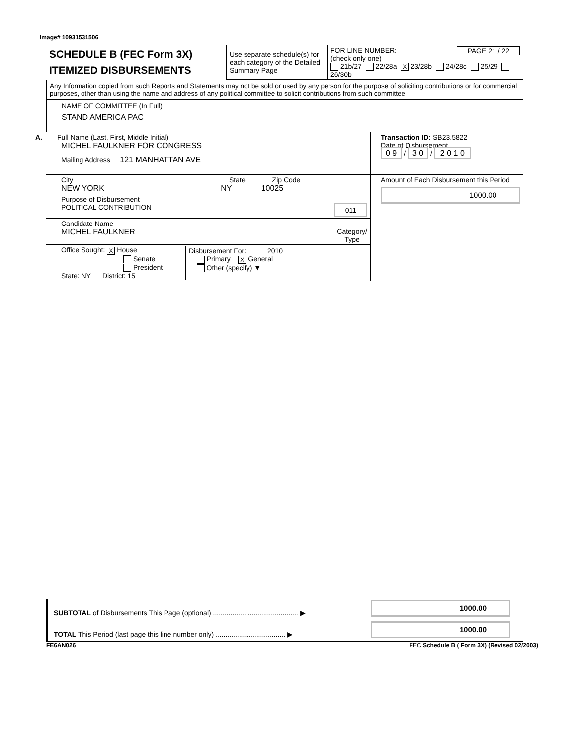Image# 10931531506
| SCHEDULE B (FEC Form 3X) ITEMIZED DISBURSEMENTS | Use separate schedule(s) for each category of the Detailed Summary Page | FOR LINE NUMBER: PAGE 21 / 22 (check only one) 21b/27 22/28a X 23/28b 24/28c 25/29 26/30b |
Any Information copied from such Reports and Statements may not be sold or used by any person for the purpose of soliciting contributions or for commercial purposes, other than using the name and address of any political committee to solicit contributions from such committee
NAME OF COMMITTEE (In Full)
STAND AMERICA PAC
| A. Full Name (Last, First, Middle Initial) MICHEL FAULKNER FOR CONGRESS | Transaction ID: SB23.5822 Date of Disbursement 0 9 / 3 0 / 2 0 1 0 |
| Mailing Address 121 MANHATTAN AVE | |
| City State Zip Code NEW YORK NY 10025 | Amount of Each Disbursement this Period 1000.00 |
| Purpose of Disbursement POLITICAL CONTRIBUTION 011 | |
| Candidate Name MICHEL FAULKNER Category/ Type | |
| / Office Sought: X House Senate President State: NY District: 15 / Disbursement For: 2010 Primary X General Other (specify) ▼ / | |
| SUBTOTAL of Disbursements This Page (optional) ............................................ ▶ | 1000.00 |
| TOTAL This Period (last page this line number only) .................................... ▶ | 1000.00 |
FE6AN026 FEC Schedule B ( Form 3X) (Revised 02/2003)